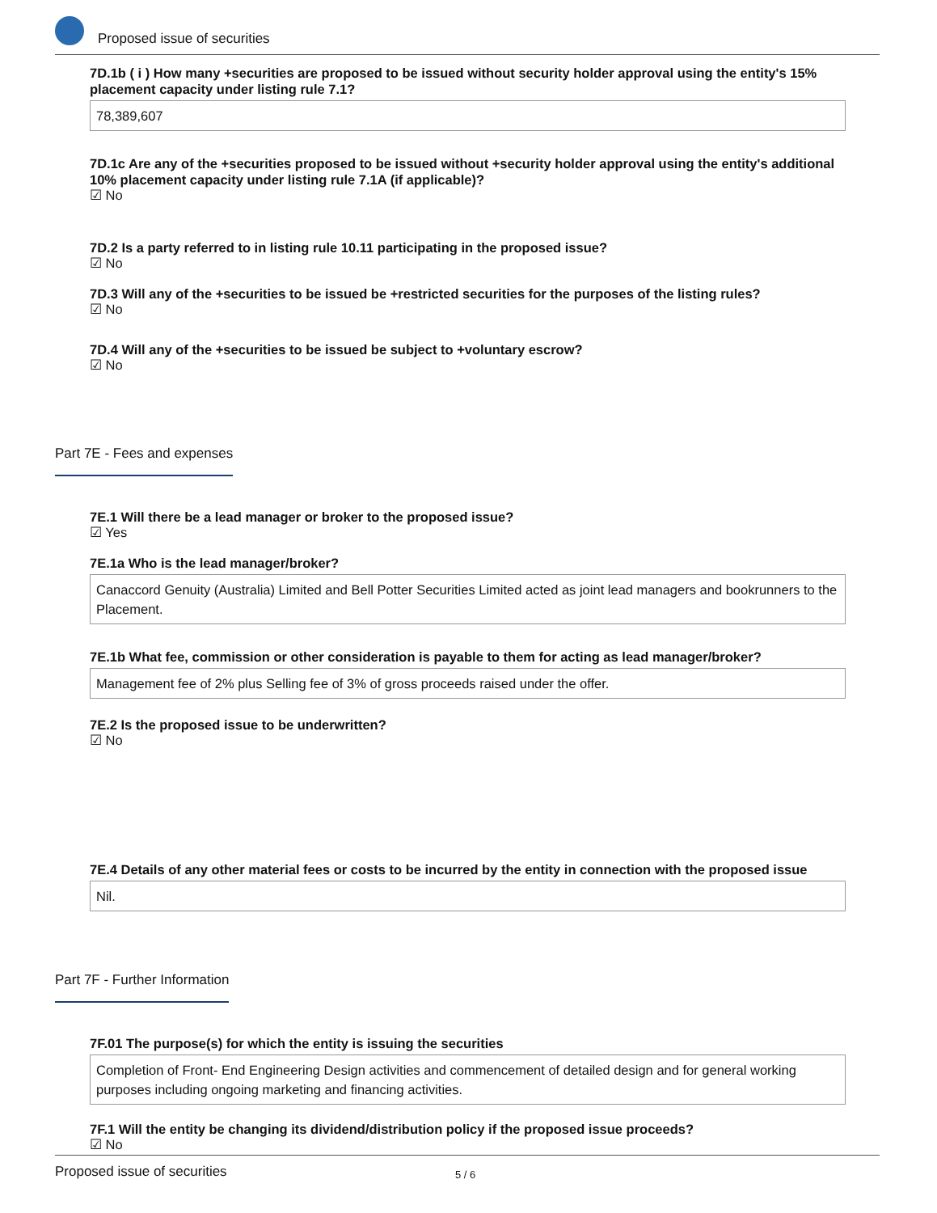Proposed issue of securities
7D.1b ( i ) How many +securities are proposed to be issued without security holder approval using the entity's 15% placement capacity under listing rule 7.1?
78,389,607
7D.1c Are any of the +securities proposed to be issued without +security holder approval using the entity's additional 10% placement capacity under listing rule 7.1A (if applicable)?
☑ No
7D.2 Is a party referred to in listing rule 10.11 participating in the proposed issue?
☑ No
7D.3 Will any of the +securities to be issued be +restricted securities for the purposes of the listing rules?
☑ No
7D.4 Will any of the +securities to be issued be subject to +voluntary escrow?
☑ No
Part 7E - Fees and expenses
7E.1 Will there be a lead manager or broker to the proposed issue?
☑ Yes
7E.1a Who is the lead manager/broker?
Canaccord Genuity (Australia) Limited and Bell Potter Securities Limited acted as joint lead managers and bookrunners to the Placement.
7E.1b What fee, commission or other consideration is payable to them for acting as lead manager/broker?
Management fee of 2% plus Selling fee of 3% of gross proceeds raised under the offer.
7E.2 Is the proposed issue to be underwritten?
☑ No
7E.4 Details of any other material fees or costs to be incurred by the entity in connection with the proposed issue
Nil.
Part 7F - Further Information
7F.01 The purpose(s) for which the entity is issuing the securities
Completion of Front- End Engineering Design activities and commencement of detailed design and for general working purposes including ongoing marketing and financing activities.
7F.1 Will the entity be changing its dividend/distribution policy if the proposed issue proceeds?
☑ No
Proposed issue of securities 5 / 6